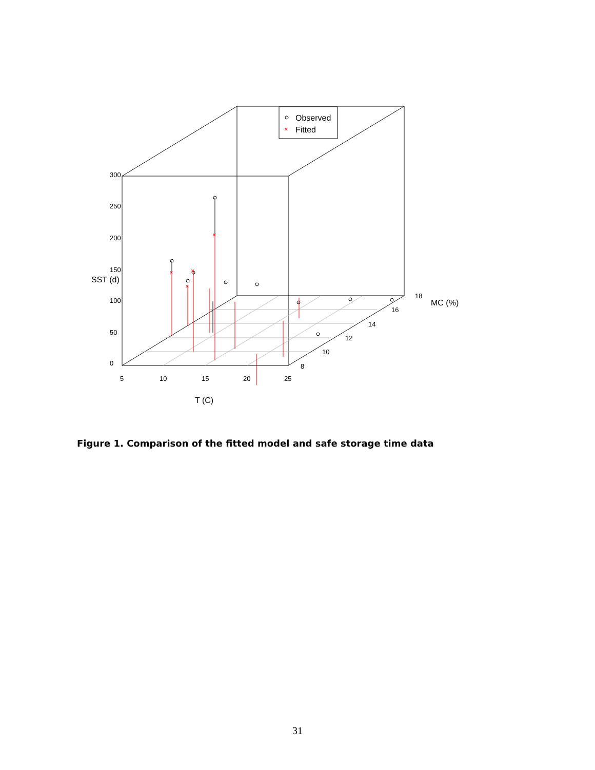×
×
×
×
×
Observed
Fitted
5
10
15
20
25
T (C)
8
10
12
14
16
18
0
50
100
150
200
250
300
SST (d)
MC (%)
Figure 1. Comparison of the fitted model and safe storage time data
31